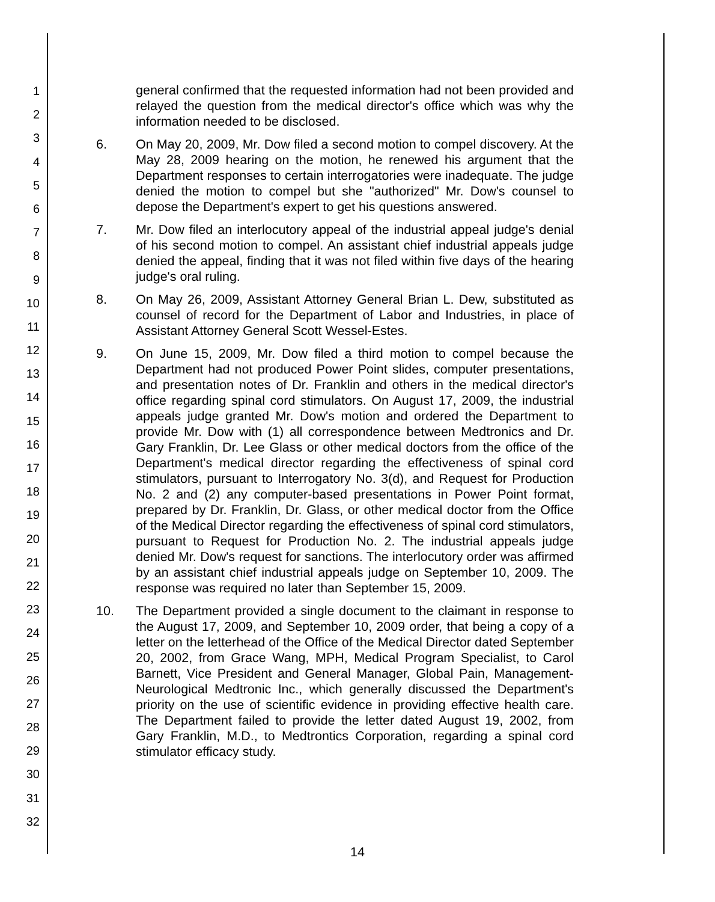1
2
3
4
5
6
7
8
9
10
11
12
13
14
15
16
17
18
19
20
21
22
23
24
25
26
27
28
29
30
31
32
general confirmed that the requested information had not been provided and relayed the question from the medical director's office which was why the information needed to be disclosed.
6. On May 20, 2009, Mr. Dow filed a second motion to compel discovery. At the May 28, 2009 hearing on the motion, he renewed his argument that the Department responses to certain interrogatories were inadequate. The judge denied the motion to compel but she "authorized" Mr. Dow's counsel to depose the Department's expert to get his questions answered.
7. Mr. Dow filed an interlocutory appeal of the industrial appeal judge's denial of his second motion to compel. An assistant chief industrial appeals judge denied the appeal, finding that it was not filed within five days of the hearing judge's oral ruling.
8. On May 26, 2009, Assistant Attorney General Brian L. Dew, substituted as counsel of record for the Department of Labor and Industries, in place of Assistant Attorney General Scott Wessel-Estes.
9. On June 15, 2009, Mr. Dow filed a third motion to compel because the Department had not produced Power Point slides, computer presentations, and presentation notes of Dr. Franklin and others in the medical director's office regarding spinal cord stimulators. On August 17, 2009, the industrial appeals judge granted Mr. Dow's motion and ordered the Department to provide Mr. Dow with (1) all correspondence between Medtronics and Dr. Gary Franklin, Dr. Lee Glass or other medical doctors from the office of the Department's medical director regarding the effectiveness of spinal cord stimulators, pursuant to Interrogatory No. 3(d), and Request for Production No. 2 and (2) any computer-based presentations in Power Point format, prepared by Dr. Franklin, Dr. Glass, or other medical doctor from the Office of the Medical Director regarding the effectiveness of spinal cord stimulators, pursuant to Request for Production No. 2. The industrial appeals judge denied Mr. Dow's request for sanctions. The interlocutory order was affirmed by an assistant chief industrial appeals judge on September 10, 2009. The response was required no later than September 15, 2009.
10. The Department provided a single document to the claimant in response to the August 17, 2009, and September 10, 2009 order, that being a copy of a letter on the letterhead of the Office of the Medical Director dated September 20, 2002, from Grace Wang, MPH, Medical Program Specialist, to Carol Barnett, Vice President and General Manager, Global Pain, Management-Neurological Medtronic Inc., which generally discussed the Department's priority on the use of scientific evidence in providing effective health care. The Department failed to provide the letter dated August 19, 2002, from Gary Franklin, M.D., to Medtrontics Corporation, regarding a spinal cord stimulator efficacy study.
14